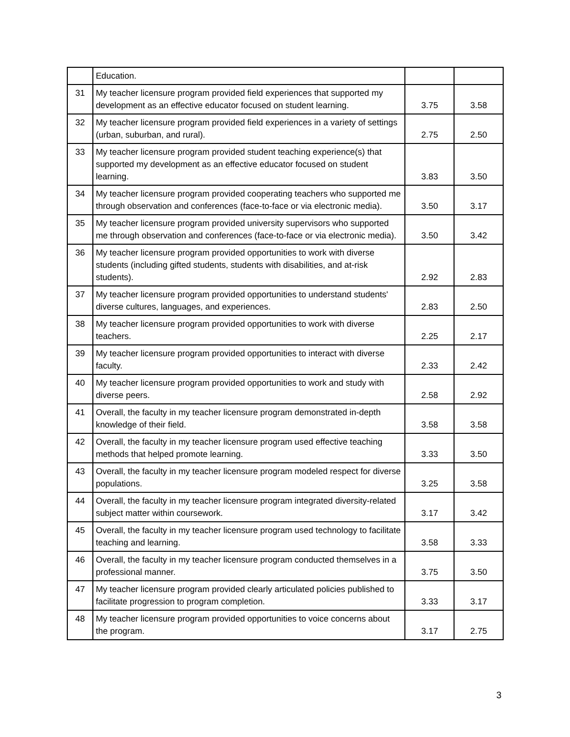| | Education. | | |
| 31 | My teacher licensure program provided field experiences that supported my development as an effective educator focused on student learning. | 3.75 | 3.58 |
| 32 | My teacher licensure program provided field experiences in a variety of settings (urban, suburban, and rural). | 2.75 | 2.50 |
| 33 | My teacher licensure program provided student teaching experience(s) that supported my development as an effective educator focused on student learning. | 3.83 | 3.50 |
| 34 | My teacher licensure program provided cooperating teachers who supported me through observation and conferences (face-to-face or via electronic media). | 3.50 | 3.17 |
| 35 | My teacher licensure program provided university supervisors who supported me through observation and conferences (face-to-face or via electronic media). | 3.50 | 3.42 |
| 36 | My teacher licensure program provided opportunities to work with diverse students (including gifted students, students with disabilities, and at-risk students). | 2.92 | 2.83 |
| 37 | My teacher licensure program provided opportunities to understand students' diverse cultures, languages, and experiences. | 2.83 | 2.50 |
| 38 | My teacher licensure program provided opportunities to work with diverse teachers. | 2.25 | 2.17 |
| 39 | My teacher licensure program provided opportunities to interact with diverse faculty. | 2.33 | 2.42 |
| 40 | My teacher licensure program provided opportunities to work and study with diverse peers. | 2.58 | 2.92 |
| 41 | Overall, the faculty in my teacher licensure program demonstrated in-depth knowledge of their field. | 3.58 | 3.58 |
| 42 | Overall, the faculty in my teacher licensure program used effective teaching methods that helped promote learning. | 3.33 | 3.50 |
| 43 | Overall, the faculty in my teacher licensure program modeled respect for diverse populations. | 3.25 | 3.58 |
| 44 | Overall, the faculty in my teacher licensure program integrated diversity-related subject matter within coursework. | 3.17 | 3.42 |
| 45 | Overall, the faculty in my teacher licensure program used technology to facilitate teaching and learning. | 3.58 | 3.33 |
| 46 | Overall, the faculty in my teacher licensure program conducted themselves in a professional manner. | 3.75 | 3.50 |
| 47 | My teacher licensure program provided clearly articulated policies published to facilitate progression to program completion. | 3.33 | 3.17 |
| 48 | My teacher licensure program provided opportunities to voice concerns about the program. | 3.17 | 2.75 |
3